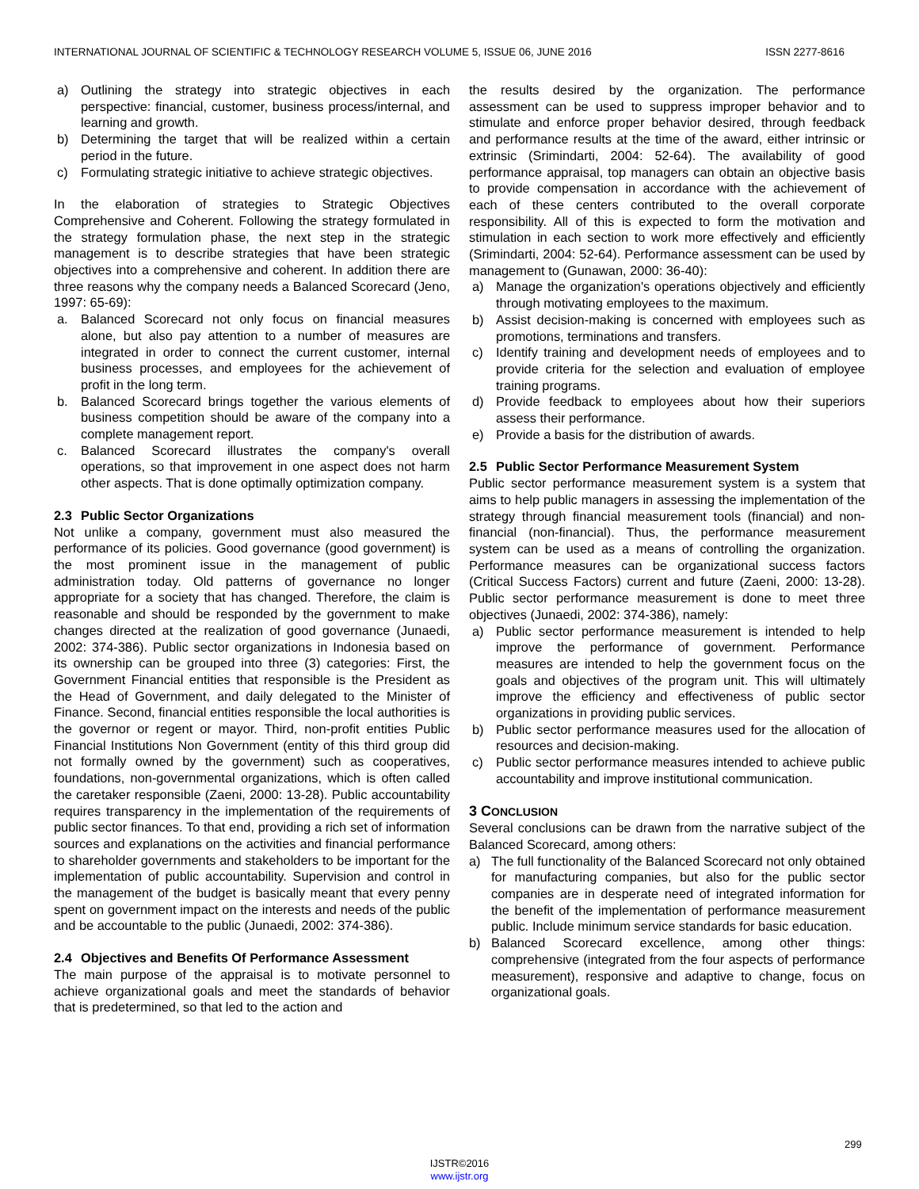INTERNATIONAL JOURNAL OF SCIENTIFIC & TECHNOLOGY RESEARCH VOLUME 5, ISSUE 06, JUNE 2016 ISSN 2277-8616
a) Outlining the strategy into strategic objectives in each perspective: financial, customer, business process/internal, and learning and growth.
b) Determining the target that will be realized within a certain period in the future.
c) Formulating strategic initiative to achieve strategic objectives.
In the elaboration of strategies to Strategic Objectives Comprehensive and Coherent. Following the strategy formulated in the strategy formulation phase, the next step in the strategic management is to describe strategies that have been strategic objectives into a comprehensive and coherent. In addition there are three reasons why the company needs a Balanced Scorecard (Jeno, 1997: 65-69):
a. Balanced Scorecard not only focus on financial measures alone, but also pay attention to a number of measures are integrated in order to connect the current customer, internal business processes, and employees for the achievement of profit in the long term.
b. Balanced Scorecard brings together the various elements of business competition should be aware of the company into a complete management report.
c. Balanced Scorecard illustrates the company's overall operations, so that improvement in one aspect does not harm other aspects. That is done optimally optimization company.
2.3 Public Sector Organizations
Not unlike a company, government must also measured the performance of its policies. Good governance (good government) is the most prominent issue in the management of public administration today. Old patterns of governance no longer appropriate for a society that has changed. Therefore, the claim is reasonable and should be responded by the government to make changes directed at the realization of good governance (Junaedi, 2002: 374-386). Public sector organizations in Indonesia based on its ownership can be grouped into three (3) categories: First, the Government Financial entities that responsible is the President as the Head of Government, and daily delegated to the Minister of Finance. Second, financial entities responsible the local authorities is the governor or regent or mayor. Third, non-profit entities Public Financial Institutions Non Government (entity of this third group did not formally owned by the government) such as cooperatives, foundations, non-governmental organizations, which is often called the caretaker responsible (Zaeni, 2000: 13-28). Public accountability requires transparency in the implementation of the requirements of public sector finances. To that end, providing a rich set of information sources and explanations on the activities and financial performance to shareholder governments and stakeholders to be important for the implementation of public accountability. Supervision and control in the management of the budget is basically meant that every penny spent on government impact on the interests and needs of the public and be accountable to the public (Junaedi, 2002: 374-386).
2.4 Objectives and Benefits Of Performance Assessment
The main purpose of the appraisal is to motivate personnel to achieve organizational goals and meet the standards of behavior that is predetermined, so that led to the action and
the results desired by the organization. The performance assessment can be used to suppress improper behavior and to stimulate and enforce proper behavior desired, through feedback and performance results at the time of the award, either intrinsic or extrinsic (Srimindarti, 2004: 52-64). The availability of good performance appraisal, top managers can obtain an objective basis to provide compensation in accordance with the achievement of each of these centers contributed to the overall corporate responsibility. All of this is expected to form the motivation and stimulation in each section to work more effectively and efficiently (Srimindarti, 2004: 52-64). Performance assessment can be used by management to (Gunawan, 2000: 36-40):
a) Manage the organization's operations objectively and efficiently through motivating employees to the maximum.
b) Assist decision-making is concerned with employees such as promotions, terminations and transfers.
c) Identify training and development needs of employees and to provide criteria for the selection and evaluation of employee training programs.
d) Provide feedback to employees about how their superiors assess their performance.
e) Provide a basis for the distribution of awards.
2.5 Public Sector Performance Measurement System
Public sector performance measurement system is a system that aims to help public managers in assessing the implementation of the strategy through financial measurement tools (financial) and non-financial (non-financial). Thus, the performance measurement system can be used as a means of controlling the organization. Performance measures can be organizational success factors (Critical Success Factors) current and future (Zaeni, 2000: 13-28). Public sector performance measurement is done to meet three objectives (Junaedi, 2002: 374-386), namely:
a) Public sector performance measurement is intended to help improve the performance of government. Performance measures are intended to help the government focus on the goals and objectives of the program unit. This will ultimately improve the efficiency and effectiveness of public sector organizations in providing public services.
b) Public sector performance measures used for the allocation of resources and decision-making.
c) Public sector performance measures intended to achieve public accountability and improve institutional communication.
3 CONCLUSION
Several conclusions can be drawn from the narrative subject of the Balanced Scorecard, among others:
a) The full functionality of the Balanced Scorecard not only obtained for manufacturing companies, but also for the public sector companies are in desperate need of integrated information for the benefit of the implementation of performance measurement public. Include minimum service standards for basic education.
b) Balanced Scorecard excellence, among other things: comprehensive (integrated from the four aspects of performance measurement), responsive and adaptive to change, focus on organizational goals.
299
IJSTR©2016
www.ijstr.org